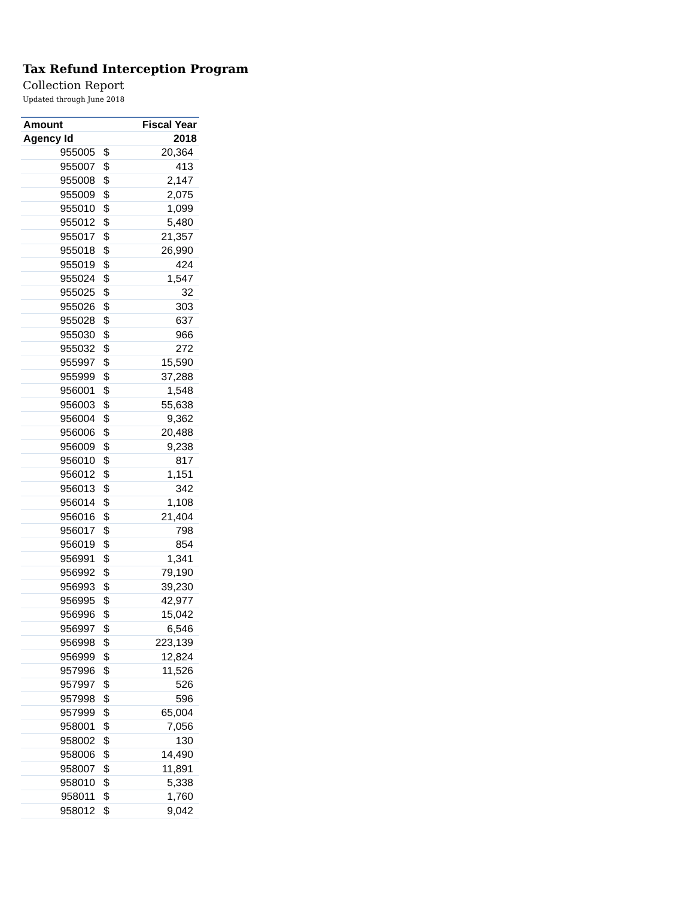Tax Refund Interception Program
Collection Report
Updated through June 2018
| Amount | | Fiscal Year |
| --- | --- | --- |
| Agency Id | | 2018 |
| 955005 | $ | 20,364 |
| 955007 | $ | 413 |
| 955008 | $ | 2,147 |
| 955009 | $ | 2,075 |
| 955010 | $ | 1,099 |
| 955012 | $ | 5,480 |
| 955017 | $ | 21,357 |
| 955018 | $ | 26,990 |
| 955019 | $ | 424 |
| 955024 | $ | 1,547 |
| 955025 | $ | 32 |
| 955026 | $ | 303 |
| 955028 | $ | 637 |
| 955030 | $ | 966 |
| 955032 | $ | 272 |
| 955997 | $ | 15,590 |
| 955999 | $ | 37,288 |
| 956001 | $ | 1,548 |
| 956003 | $ | 55,638 |
| 956004 | $ | 9,362 |
| 956006 | $ | 20,488 |
| 956009 | $ | 9,238 |
| 956010 | $ | 817 |
| 956012 | $ | 1,151 |
| 956013 | $ | 342 |
| 956014 | $ | 1,108 |
| 956016 | $ | 21,404 |
| 956017 | $ | 798 |
| 956019 | $ | 854 |
| 956991 | $ | 1,341 |
| 956992 | $ | 79,190 |
| 956993 | $ | 39,230 |
| 956995 | $ | 42,977 |
| 956996 | $ | 15,042 |
| 956997 | $ | 6,546 |
| 956998 | $ | 223,139 |
| 956999 | $ | 12,824 |
| 957996 | $ | 11,526 |
| 957997 | $ | 526 |
| 957998 | $ | 596 |
| 957999 | $ | 65,004 |
| 958001 | $ | 7,056 |
| 958002 | $ | 130 |
| 958006 | $ | 14,490 |
| 958007 | $ | 11,891 |
| 958010 | $ | 5,338 |
| 958011 | $ | 1,760 |
| 958012 | $ | 9,042 |